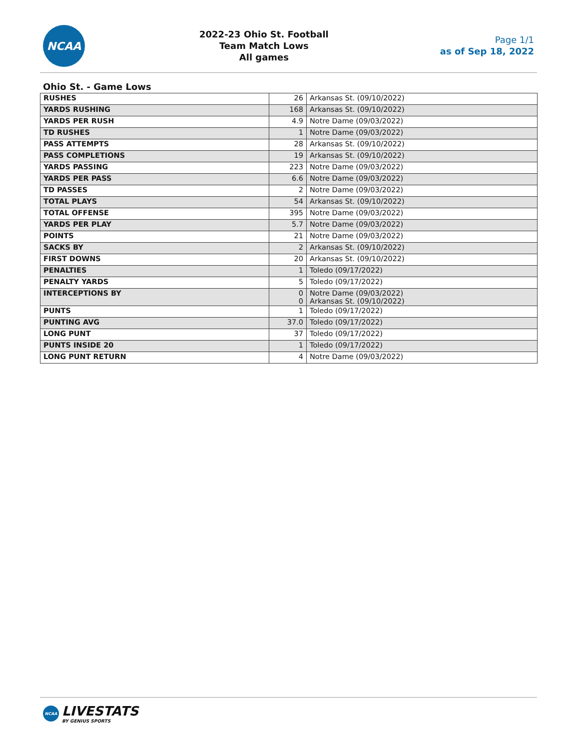NCAA
2022-23 Ohio St. Football
Team Match Lows
All games
Page 1/1
as of Sep 18, 2022
Ohio St. - Game Lows
| RUSHES | 26 | Arkansas St. (09/10/2022) |
| YARDS RUSHING | 168 | Arkansas St. (09/10/2022) |
| YARDS PER RUSH | 4.9 | Notre Dame (09/03/2022) |
| TD RUSHES | 1 | Notre Dame (09/03/2022) |
| PASS ATTEMPTS | 28 | Arkansas St. (09/10/2022) |
| PASS COMPLETIONS | 19 | Arkansas St. (09/10/2022) |
| YARDS PASSING | 223 | Notre Dame (09/03/2022) |
| YARDS PER PASS | 6.6 | Notre Dame (09/03/2022) |
| TD PASSES | 2 | Notre Dame (09/03/2022) |
| TOTAL PLAYS | 54 | Arkansas St. (09/10/2022) |
| TOTAL OFFENSE | 395 | Notre Dame (09/03/2022) |
| YARDS PER PLAY | 5.7 | Notre Dame (09/03/2022) |
| POINTS | 21 | Notre Dame (09/03/2022) |
| SACKS BY | 2 | Arkansas St. (09/10/2022) |
| FIRST DOWNS | 20 | Arkansas St. (09/10/2022) |
| PENALTIES | 1 | Toledo (09/17/2022) |
| PENALTY YARDS | 5 | Toledo (09/17/2022) |
| INTERCEPTIONS BY | 0 0 | Notre Dame (09/03/2022) Arkansas St. (09/10/2022) |
| PUNTS | 1 | Toledo (09/17/2022) |
| PUNTING AVG | 37.0 | Toledo (09/17/2022) |
| LONG PUNT | 37 | Toledo (09/17/2022) |
| PUNTS INSIDE 20 | 1 | Toledo (09/17/2022) |
| LONG PUNT RETURN | 4 | Notre Dame (09/03/2022) |
NCAA
LIVESTATS
BY GENIUS SPORTS